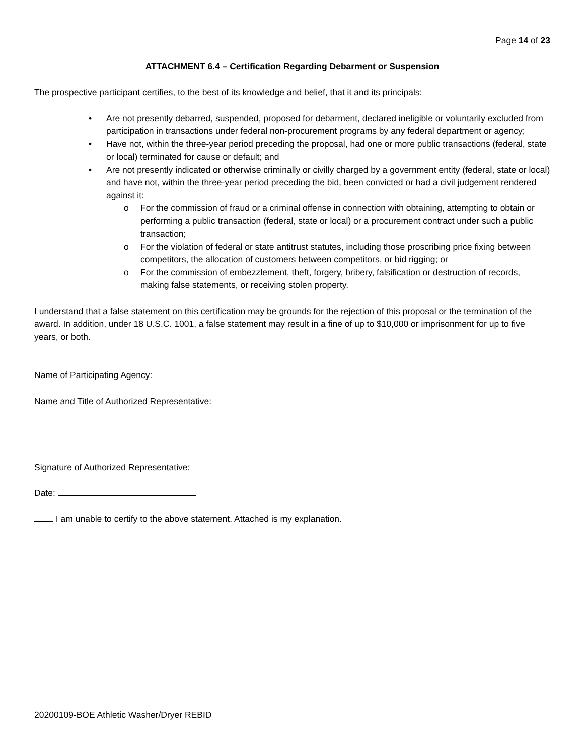Page 14 of 23
ATTACHMENT 6.4 – Certification Regarding Debarment or Suspension
The prospective participant certifies, to the best of its knowledge and belief, that it and its principals:
• Are not presently debarred, suspended, proposed for debarment, declared ineligible or voluntarily excluded from participation in transactions under federal non-procurement programs by any federal department or agency;
• Have not, within the three-year period preceding the proposal, had one or more public transactions (federal, state or local) terminated for cause or default; and
• Are not presently indicated or otherwise criminally or civilly charged by a government entity (federal, state or local) and have not, within the three-year period preceding the bid, been convicted or had a civil judgement rendered against it:
o For the commission of fraud or a criminal offense in connection with obtaining, attempting to obtain or performing a public transaction (federal, state or local) or a procurement contract under such a public transaction;
o For the violation of federal or state antitrust statutes, including those proscribing price fixing between competitors, the allocation of customers between competitors, or bid rigging; or
o For the commission of embezzlement, theft, forgery, bribery, falsification or destruction of records, making false statements, or receiving stolen property.
I understand that a false statement on this certification may be grounds for the rejection of this proposal or the termination of the award. In addition, under 18 U.S.C. 1001, a false statement may result in a fine of up to $10,000 or imprisonment for up to five years, or both.
Name of Participating Agency:
Name and Title of Authorized Representative:
Signature of Authorized Representative:
Date:
I am unable to certify to the above statement. Attached is my explanation.
20200109-BOE Athletic Washer/Dryer REBID